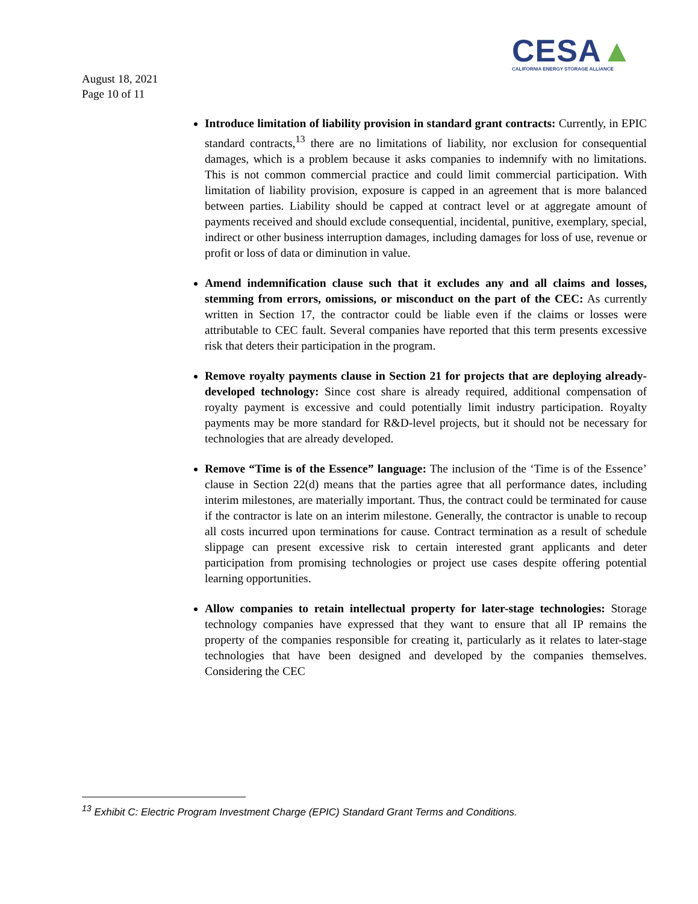CESA▲
CALIFORNIA ENERGY STORAGE ALLIANCE
August 18, 2021
Page 10 of 11
Introduce limitation of liability provision in standard grant contracts: Currently, in EPIC standard contracts,<sup>13</sup> there are no limitations of liability, nor exclusion for consequential damages, which is a problem because it asks companies to indemnify with no limitations. This is not common commercial practice and could limit commercial participation. With limitation of liability provision, exposure is capped in an agreement that is more balanced between parties. Liability should be capped at contract level or at aggregate amount of payments received and should exclude consequential, incidental, punitive, exemplary, special, indirect or other business interruption damages, including damages for loss of use, revenue or profit or loss of data or diminution in value.
Amend indemnification clause such that it excludes any and all claims and losses, stemming from errors, omissions, or misconduct on the part of the CEC: As currently written in Section 17, the contractor could be liable even if the claims or losses were attributable to CEC fault. Several companies have reported that this term presents excessive risk that deters their participation in the program.
Remove royalty payments clause in Section 21 for projects that are deploying already-developed technology: Since cost share is already required, additional compensation of royalty payment is excessive and could potentially limit industry participation. Royalty payments may be more standard for R&D-level projects, but it should not be necessary for technologies that are already developed.
Remove “Time is of the Essence” language: The inclusion of the ‘Time is of the Essence’ clause in Section 22(d) means that the parties agree that all performance dates, including interim milestones, are materially important. Thus, the contract could be terminated for cause if the contractor is late on an interim milestone. Generally, the contractor is unable to recoup all costs incurred upon terminations for cause. Contract termination as a result of schedule slippage can present excessive risk to certain interested grant applicants and deter participation from promising technologies or project use cases despite offering potential learning opportunities.
Allow companies to retain intellectual property for later-stage technologies: Storage technology companies have expressed that they want to ensure that all IP remains the property of the companies responsible for creating it, particularly as it relates to later-stage technologies that have been designed and developed by the companies themselves. Considering the CEC
<sup>13</sup> Exhibit C: Electric Program Investment Charge (EPIC) Standard Grant Terms and Conditions.